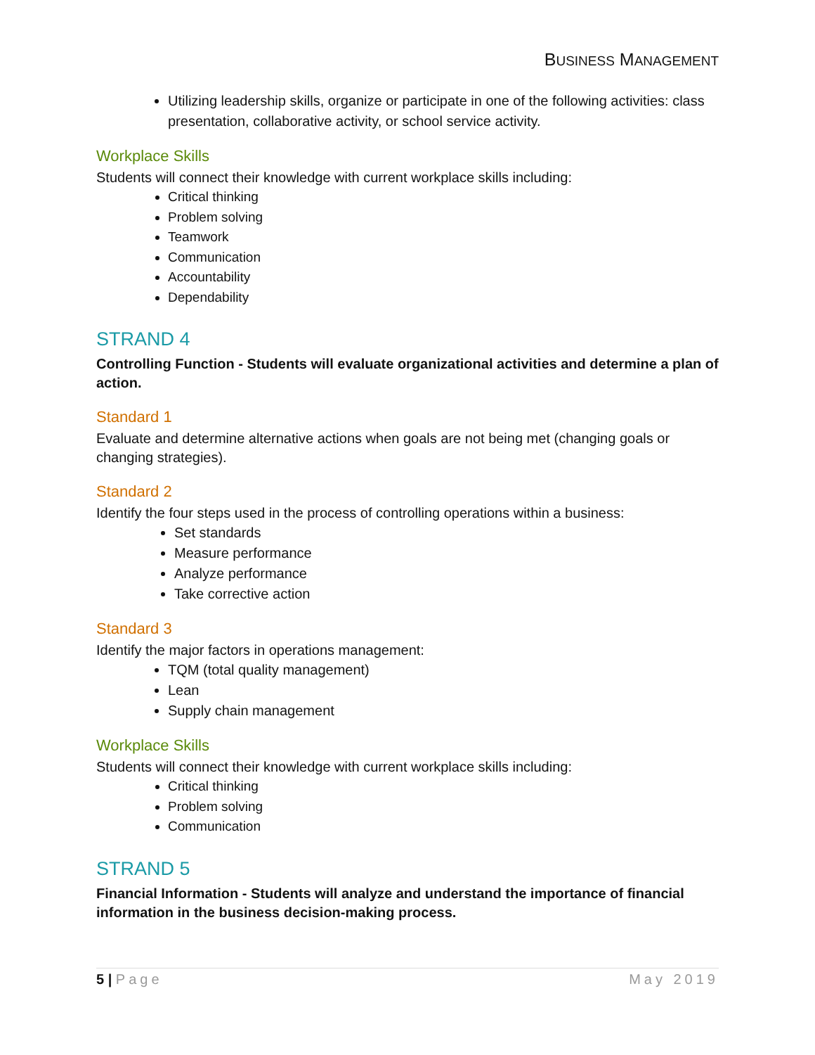BUSINESS MANAGEMENT
Utilizing leadership skills, organize or participate in one of the following activities: class presentation, collaborative activity, or school service activity.
Workplace Skills
Students will connect their knowledge with current workplace skills including:
Critical thinking
Problem solving
Teamwork
Communication
Accountability
Dependability
STRAND 4
Controlling Function - Students will evaluate organizational activities and determine a plan of action.
Standard 1
Evaluate and determine alternative actions when goals are not being met (changing goals or changing strategies).
Standard 2
Identify the four steps used in the process of controlling operations within a business:
Set standards
Measure performance
Analyze performance
Take corrective action
Standard 3
Identify the major factors in operations management:
TQM (total quality management)
Lean
Supply chain management
Workplace Skills
Students will connect their knowledge with current workplace skills including:
Critical thinking
Problem solving
Communication
STRAND 5
Financial Information - Students will analyze and understand the importance of financial information in the business decision-making process.
5 | Page May 2019